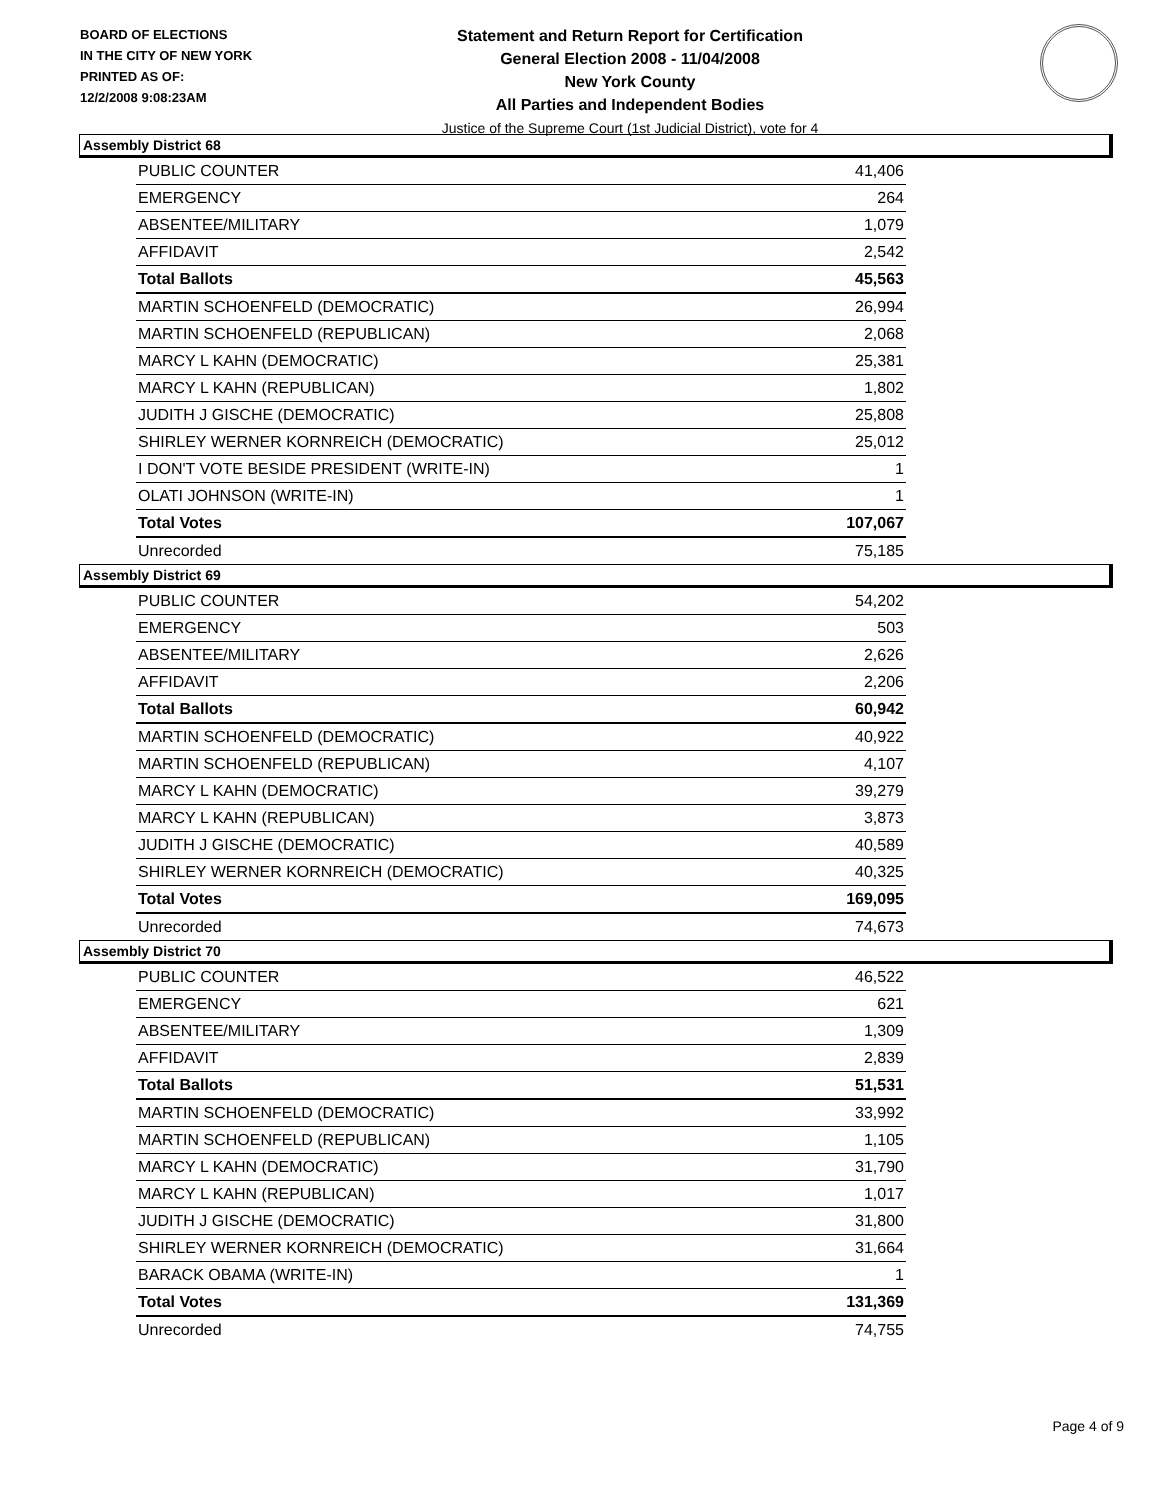BOARD OF ELECTIONS
IN THE CITY OF NEW YORK
PRINTED AS OF:
12/2/2008 9:08:23AM
Statement and Return Report for Certification
General Election 2008 - 11/04/2008
New York County
All Parties and Independent Bodies
Justice of the Supreme Court (1st Judicial District), vote for 4
Assembly District 68
| PUBLIC COUNTER | 41,406 |
| EMERGENCY | 264 |
| ABSENTEE/MILITARY | 1,079 |
| AFFIDAVIT | 2,542 |
| Total Ballots | 45,563 |
| MARTIN SCHOENFELD (DEMOCRATIC) | 26,994 |
| MARTIN SCHOENFELD (REPUBLICAN) | 2,068 |
| MARCY L KAHN (DEMOCRATIC) | 25,381 |
| MARCY L KAHN (REPUBLICAN) | 1,802 |
| JUDITH J GISCHE (DEMOCRATIC) | 25,808 |
| SHIRLEY WERNER KORNREICH (DEMOCRATIC) | 25,012 |
| I DON'T VOTE BESIDE PRESIDENT (WRITE-IN) | 1 |
| OLATI JOHNSON (WRITE-IN) | 1 |
| Total Votes | 107,067 |
| Unrecorded | 75,185 |
Assembly District 69
| PUBLIC COUNTER | 54,202 |
| EMERGENCY | 503 |
| ABSENTEE/MILITARY | 2,626 |
| AFFIDAVIT | 2,206 |
| Total Ballots | 60,942 |
| MARTIN SCHOENFELD (DEMOCRATIC) | 40,922 |
| MARTIN SCHOENFELD (REPUBLICAN) | 4,107 |
| MARCY L KAHN (DEMOCRATIC) | 39,279 |
| MARCY L KAHN (REPUBLICAN) | 3,873 |
| JUDITH J GISCHE (DEMOCRATIC) | 40,589 |
| SHIRLEY WERNER KORNREICH (DEMOCRATIC) | 40,325 |
| Total Votes | 169,095 |
| Unrecorded | 74,673 |
Assembly District 70
| PUBLIC COUNTER | 46,522 |
| EMERGENCY | 621 |
| ABSENTEE/MILITARY | 1,309 |
| AFFIDAVIT | 2,839 |
| Total Ballots | 51,531 |
| MARTIN SCHOENFELD (DEMOCRATIC) | 33,992 |
| MARTIN SCHOENFELD (REPUBLICAN) | 1,105 |
| MARCY L KAHN (DEMOCRATIC) | 31,790 |
| MARCY L KAHN (REPUBLICAN) | 1,017 |
| JUDITH J GISCHE (DEMOCRATIC) | 31,800 |
| SHIRLEY WERNER KORNREICH (DEMOCRATIC) | 31,664 |
| BARACK OBAMA (WRITE-IN) | 1 |
| Total Votes | 131,369 |
| Unrecorded | 74,755 |
Page 4 of 9